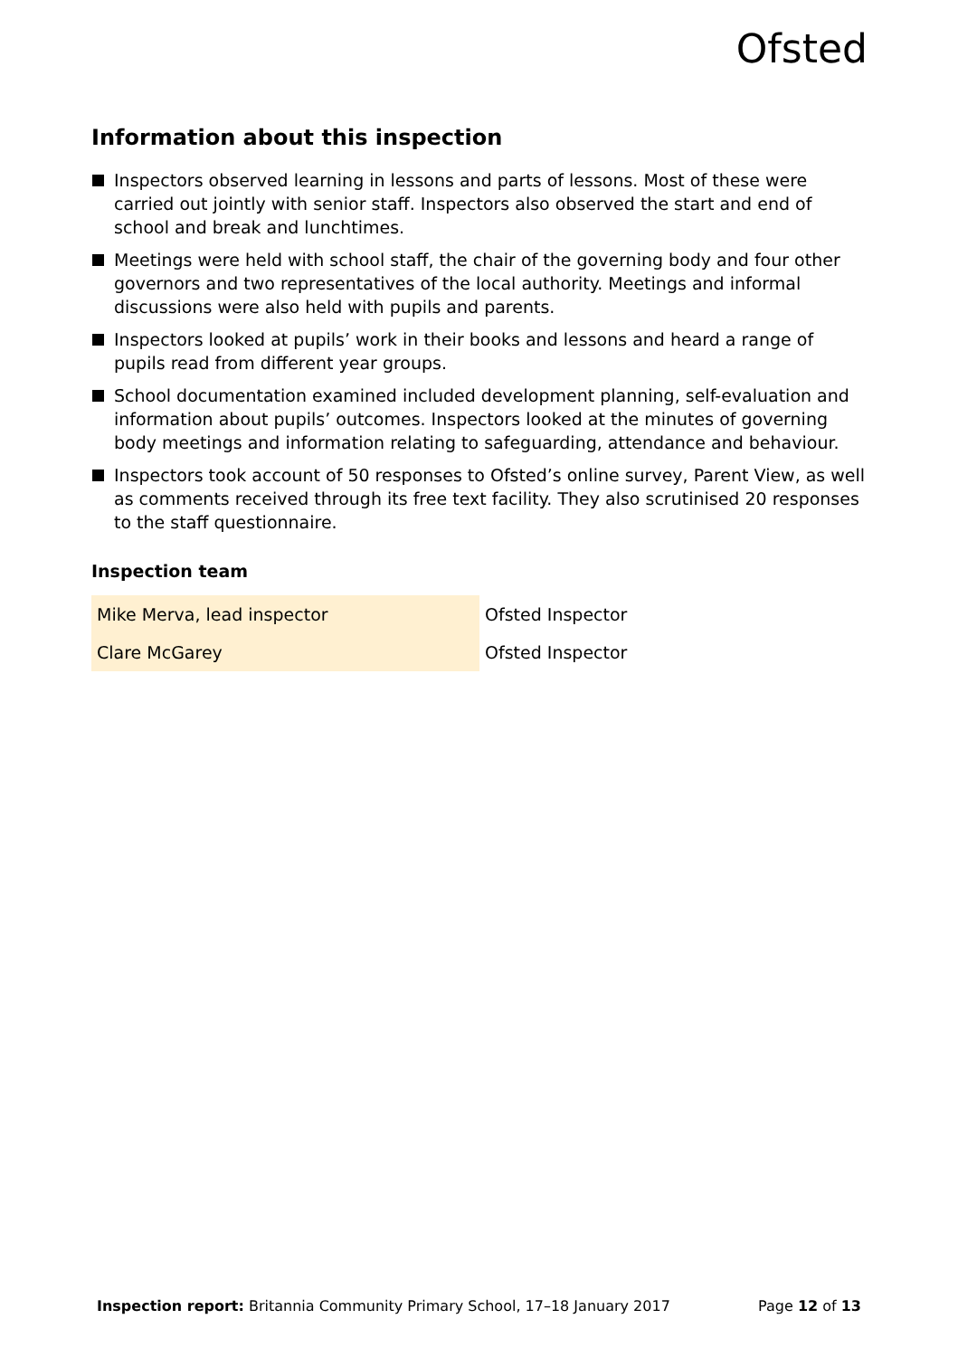Ofsted
Information about this inspection
Inspectors observed learning in lessons and parts of lessons. Most of these were carried out jointly with senior staff. Inspectors also observed the start and end of school and break and lunchtimes.
Meetings were held with school staff, the chair of the governing body and four other governors and two representatives of the local authority. Meetings and informal discussions were also held with pupils and parents.
Inspectors looked at pupils’ work in their books and lessons and heard a range of pupils read from different year groups.
School documentation examined included development planning, self-evaluation and information about pupils’ outcomes. Inspectors looked at the minutes of governing body meetings and information relating to safeguarding, attendance and behaviour.
Inspectors took account of 50 responses to Ofsted’s online survey, Parent View, as well as comments received through its free text facility. They also scrutinised 20 responses to the staff questionnaire.
Inspection team
| Mike Merva, lead inspector | Ofsted Inspector |
| Clare McGarey | Ofsted Inspector |
Inspection report: Britannia Community Primary School, 17–18 January 2017 Page 12 of 13